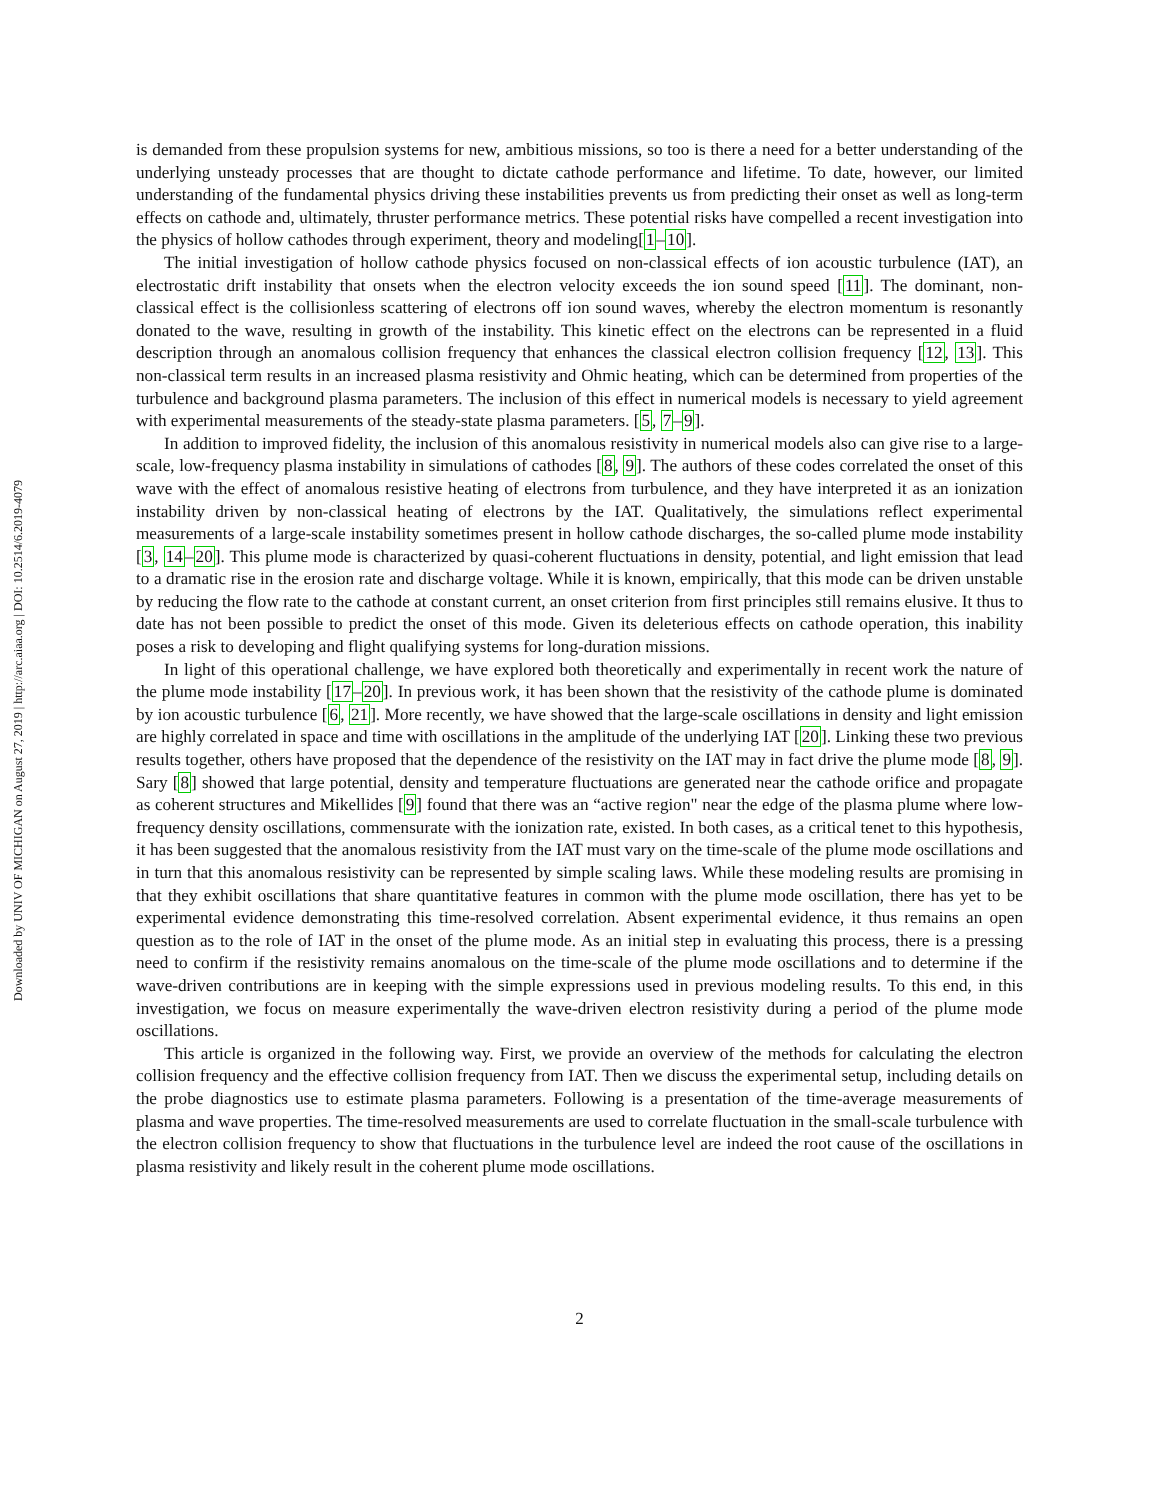Downloaded by UNIV OF MICHIGAN on August 27, 2019 | http://arc.aiaa.org | DOI: 10.2514/6.2019-4079
is demanded from these propulsion systems for new, ambitious missions, so too is there a need for a better understanding of the underlying unsteady processes that are thought to dictate cathode performance and lifetime. To date, however, our limited understanding of the fundamental physics driving these instabilities prevents us from predicting their onset as well as long-term effects on cathode and, ultimately, thruster performance metrics. These potential risks have compelled a recent investigation into the physics of hollow cathodes through experiment, theory and modeling[1–10].
The initial investigation of hollow cathode physics focused on non-classical effects of ion acoustic turbulence (IAT), an electrostatic drift instability that onsets when the electron velocity exceeds the ion sound speed [11]. The dominant, non-classical effect is the collisionless scattering of electrons off ion sound waves, whereby the electron momentum is resonantly donated to the wave, resulting in growth of the instability. This kinetic effect on the electrons can be represented in a fluid description through an anomalous collision frequency that enhances the classical electron collision frequency [12, 13]. This non-classical term results in an increased plasma resistivity and Ohmic heating, which can be determined from properties of the turbulence and background plasma parameters. The inclusion of this effect in numerical models is necessary to yield agreement with experimental measurements of the steady-state plasma parameters. [5, 7–9].
In addition to improved fidelity, the inclusion of this anomalous resistivity in numerical models also can give rise to a large-scale, low-frequency plasma instability in simulations of cathodes [8, 9]. The authors of these codes correlated the onset of this wave with the effect of anomalous resistive heating of electrons from turbulence, and they have interpreted it as an ionization instability driven by non-classical heating of electrons by the IAT. Qualitatively, the simulations reflect experimental measurements of a large-scale instability sometimes present in hollow cathode discharges, the so-called plume mode instability [3, 14–20]. This plume mode is characterized by quasi-coherent fluctuations in density, potential, and light emission that lead to a dramatic rise in the erosion rate and discharge voltage. While it is known, empirically, that this mode can be driven unstable by reducing the flow rate to the cathode at constant current, an onset criterion from first principles still remains elusive. It thus to date has not been possible to predict the onset of this mode. Given its deleterious effects on cathode operation, this inability poses a risk to developing and flight qualifying systems for long-duration missions.
In light of this operational challenge, we have explored both theoretically and experimentally in recent work the nature of the plume mode instability [17–20]. In previous work, it has been shown that the resistivity of the cathode plume is dominated by ion acoustic turbulence [6, 21]. More recently, we have showed that the large-scale oscillations in density and light emission are highly correlated in space and time with oscillations in the amplitude of the underlying IAT [20]. Linking these two previous results together, others have proposed that the dependence of the resistivity on the IAT may in fact drive the plume mode [8, 9]. Sary [8] showed that large potential, density and temperature fluctuations are generated near the cathode orifice and propagate as coherent structures and Mikellides [9] found that there was an “active region" near the edge of the plasma plume where low-frequency density oscillations, commensurate with the ionization rate, existed. In both cases, as a critical tenet to this hypothesis, it has been suggested that the anomalous resistivity from the IAT must vary on the time-scale of the plume mode oscillations and in turn that this anomalous resistivity can be represented by simple scaling laws. While these modeling results are promising in that they exhibit oscillations that share quantitative features in common with the plume mode oscillation, there has yet to be experimental evidence demonstrating this time-resolved correlation. Absent experimental evidence, it thus remains an open question as to the role of IAT in the onset of the plume mode. As an initial step in evaluating this process, there is a pressing need to confirm if the resistivity remains anomalous on the time-scale of the plume mode oscillations and to determine if the wave-driven contributions are in keeping with the simple expressions used in previous modeling results. To this end, in this investigation, we focus on measure experimentally the wave-driven electron resistivity during a period of the plume mode oscillations.
This article is organized in the following way. First, we provide an overview of the methods for calculating the electron collision frequency and the effective collision frequency from IAT. Then we discuss the experimental setup, including details on the probe diagnostics use to estimate plasma parameters. Following is a presentation of the time-average measurements of plasma and wave properties. The time-resolved measurements are used to correlate fluctuation in the small-scale turbulence with the electron collision frequency to show that fluctuations in the turbulence level are indeed the root cause of the oscillations in plasma resistivity and likely result in the coherent plume mode oscillations.
2